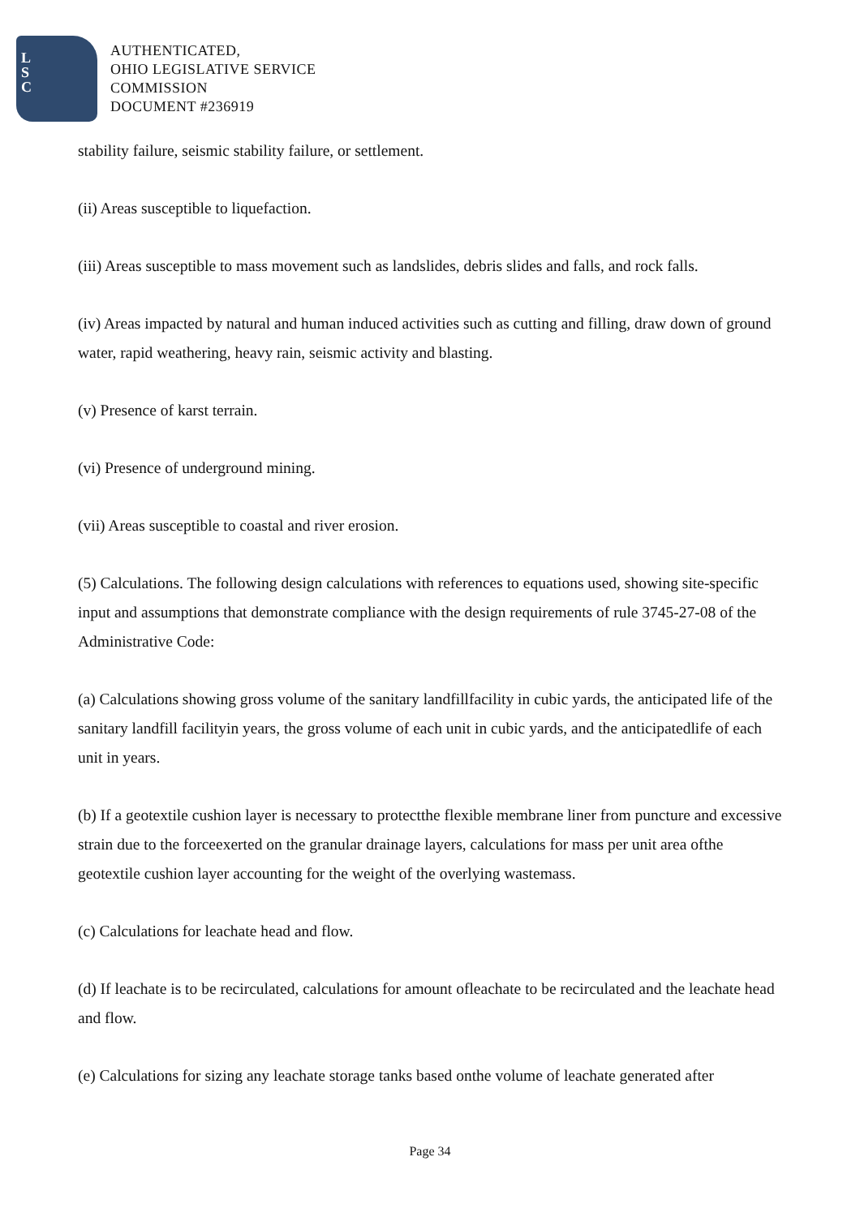L
S
C
AUTHENTICATED,
OHIO LEGISLATIVE SERVICE
COMMISSION
DOCUMENT #236919
stability failure, seismic stability failure, or settlement.
(ii) Areas susceptible to liquefaction.
(iii) Areas susceptible to mass movement such as landslides, debris slides and falls, and rock falls.
(iv) Areas impacted by natural and human induced activities such as cutting and filling, draw down of ground water, rapid weathering, heavy rain, seismic activity and blasting.
(v) Presence of karst terrain.
(vi) Presence of underground mining.
(vii) Areas susceptible to coastal and river erosion.
(5) Calculations. The following design calculations with references to equations used, showing site-specific input and assumptions that demonstrate compliance with the design requirements of rule 3745-27-08 of the Administrative Code:
(a) Calculations showing gross volume of the sanitary landfillfacility in cubic yards, the anticipated life of the sanitary landfill facilityin years, the gross volume of each unit in cubic yards, and the anticipatedlife of each unit in years.
(b) If a geotextile cushion layer is necessary to protectthe flexible membrane liner from puncture and excessive strain due to the forceexerted on the granular drainage layers, calculations for mass per unit area ofthe geotextile cushion layer accounting for the weight of the overlying wastemass.
(c) Calculations for leachate head and flow.
(d) If leachate is to be recirculated, calculations for amount ofleachate to be recirculated and the leachate head and flow.
(e) Calculations for sizing any leachate storage tanks based onthe volume of leachate generated after
Page 34